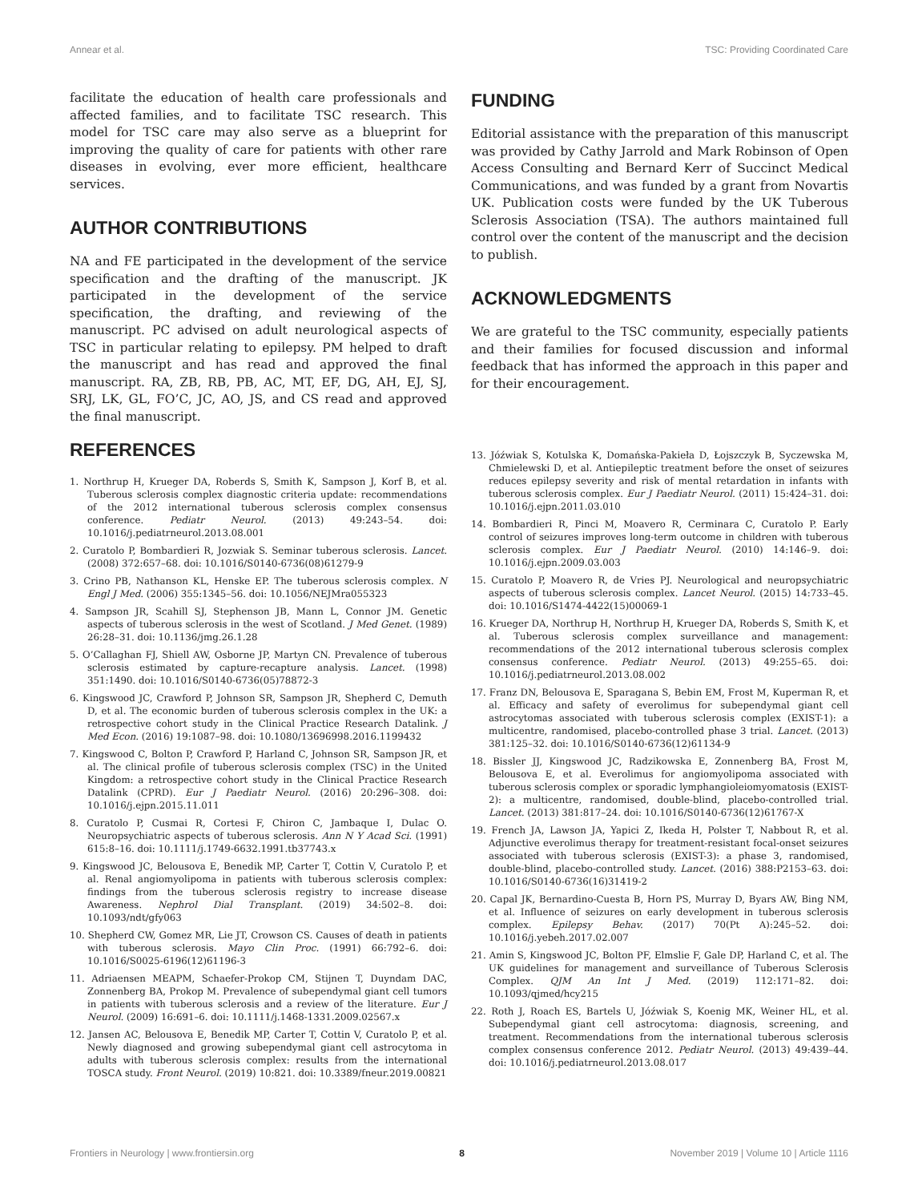Annear et al. TSC: Providing Coordinated Care
facilitate the education of health care professionals and affected families, and to facilitate TSC research. This model for TSC care may also serve as a blueprint for improving the quality of care for patients with other rare diseases in evolving, ever more efficient, healthcare services.
AUTHOR CONTRIBUTIONS
NA and FE participated in the development of the service specification and the drafting of the manuscript. JK participated in the development of the service specification, the drafting, and reviewing of the manuscript. PC advised on adult neurological aspects of TSC in particular relating to epilepsy. PM helped to draft the manuscript and has read and approved the final manuscript. RA, ZB, RB, PB, AC, MT, EF, DG, AH, EJ, SJ, SRJ, LK, GL, FO’C, JC, AO, JS, and CS read and approved the final manuscript.
FUNDING
Editorial assistance with the preparation of this manuscript was provided by Cathy Jarrold and Mark Robinson of Open Access Consulting and Bernard Kerr of Succinct Medical Communications, and was funded by a grant from Novartis UK. Publication costs were funded by the UK Tuberous Sclerosis Association (TSA). The authors maintained full control over the content of the manuscript and the decision to publish.
ACKNOWLEDGMENTS
We are grateful to the TSC community, especially patients and their families for focused discussion and informal feedback that has informed the approach in this paper and for their encouragement.
REFERENCES
1. Northrup H, Krueger DA, Roberds S, Smith K, Sampson J, Korf B, et al. Tuberous sclerosis complex diagnostic criteria update: recommendations of the 2012 international tuberous sclerosis complex consensus conference. Pediatr Neurol. (2013) 49:243–54. doi: 10.1016/j.pediatrneurol.2013.08.001
2. Curatolo P, Bombardieri R, Jozwiak S. Seminar tuberous sclerosis. Lancet. (2008) 372:657–68. doi: 10.1016/S0140-6736(08)61279-9
3. Crino PB, Nathanson KL, Henske EP. The tuberous sclerosis complex. N Engl J Med. (2006) 355:1345–56. doi: 10.1056/NEJMra055323
4. Sampson JR, Scahill SJ, Stephenson JB, Mann L, Connor JM. Genetic aspects of tuberous sclerosis in the west of Scotland. J Med Genet. (1989) 26:28–31. doi: 10.1136/jmg.26.1.28
5. O’Callaghan FJ, Shiell AW, Osborne JP, Martyn CN. Prevalence of tuberous sclerosis estimated by capture-recapture analysis. Lancet. (1998) 351:1490. doi: 10.1016/S0140-6736(05)78872-3
6. Kingswood JC, Crawford P, Johnson SR, Sampson JR, Shepherd C, Demuth D, et al. The economic burden of tuberous sclerosis complex in the UK: a retrospective cohort study in the Clinical Practice Research Datalink. J Med Econ. (2016) 19:1087–98. doi: 10.1080/13696998.2016.1199432
7. Kingswood C, Bolton P, Crawford P, Harland C, Johnson SR, Sampson JR, et al. The clinical profile of tuberous sclerosis complex (TSC) in the United Kingdom: a retrospective cohort study in the Clinical Practice Research Datalink (CPRD). Eur J Paediatr Neurol. (2016) 20:296–308. doi: 10.1016/j.ejpn.2015.11.011
8. Curatolo P, Cusmai R, Cortesi F, Chiron C, Jambaque I, Dulac O. Neuropsychiatric aspects of tuberous sclerosis. Ann N Y Acad Sci. (1991) 615:8–16. doi: 10.1111/j.1749-6632.1991.tb37743.x
9. Kingswood JC, Belousova E, Benedik MP, Carter T, Cottin V, Curatolo P, et al. Renal angiomyolipoma in patients with tuberous sclerosis complex: findings from the tuberous sclerosis registry to increase disease Awareness. Nephrol Dial Transplant. (2019) 34:502–8. doi: 10.1093/ndt/gfy063
10. Shepherd CW, Gomez MR, Lie JT, Crowson CS. Causes of death in patients with tuberous sclerosis. Mayo Clin Proc. (1991) 66:792–6. doi: 10.1016/S0025-6196(12)61196-3
11. Adriaensen MEAPM, Schaefer-Prokop CM, Stijnen T, Duyndam DAC, Zonnenberg BA, Prokop M. Prevalence of subependymal giant cell tumors in patients with tuberous sclerosis and a review of the literature. Eur J Neurol. (2009) 16:691–6. doi: 10.1111/j.1468-1331.2009.02567.x
12. Jansen AC, Belousova E, Benedik MP, Carter T, Cottin V, Curatolo P, et al. Newly diagnosed and growing subependymal giant cell astrocytoma in adults with tuberous sclerosis complex: results from the international TOSCA study. Front Neurol. (2019) 10:821. doi: 10.3389/fneur.2019.00821
13. Jóźwiak S, Kotulska K, Domańska-Pakieła D, Łojszczyk B, Syczewska M, Chmielewski D, et al. Antiepileptic treatment before the onset of seizures reduces epilepsy severity and risk of mental retardation in infants with tuberous sclerosis complex. Eur J Paediatr Neurol. (2011) 15:424–31. doi: 10.1016/j.ejpn.2011.03.010
14. Bombardieri R, Pinci M, Moavero R, Cerminara C, Curatolo P. Early control of seizures improves long-term outcome in children with tuberous sclerosis complex. Eur J Paediatr Neurol. (2010) 14:146–9. doi: 10.1016/j.ejpn.2009.03.003
15. Curatolo P, Moavero R, de Vries PJ. Neurological and neuropsychiatric aspects of tuberous sclerosis complex. Lancet Neurol. (2015) 14:733–45. doi: 10.1016/S1474-4422(15)00069-1
16. Krueger DA, Northrup H, Northrup H, Krueger DA, Roberds S, Smith K, et al. Tuberous sclerosis complex surveillance and management: recommendations of the 2012 international tuberous sclerosis complex consensus conference. Pediatr Neurol. (2013) 49:255–65. doi: 10.1016/j.pediatrneurol.2013.08.002
17. Franz DN, Belousova E, Sparagana S, Bebin EM, Frost M, Kuperman R, et al. Efficacy and safety of everolimus for subependymal giant cell astrocytomas associated with tuberous sclerosis complex (EXIST-1): a multicentre, randomised, placebo-controlled phase 3 trial. Lancet. (2013) 381:125–32. doi: 10.1016/S0140-6736(12)61134-9
18. Bissler JJ, Kingswood JC, Radzikowska E, Zonnenberg BA, Frost M, Belousova E, et al. Everolimus for angiomyolipoma associated with tuberous sclerosis complex or sporadic lymphangioleiomyomatosis (EXIST-2): a multicentre, randomised, double-blind, placebo-controlled trial. Lancet. (2013) 381:817–24. doi: 10.1016/S0140-6736(12)61767-X
19. French JA, Lawson JA, Yapici Z, Ikeda H, Polster T, Nabbout R, et al. Adjunctive everolimus therapy for treatment-resistant focal-onset seizures associated with tuberous sclerosis (EXIST-3): a phase 3, randomised, double-blind, placebo-controlled study. Lancet. (2016) 388:P2153–63. doi: 10.1016/S0140-6736(16)31419-2
20. Capal JK, Bernardino-Cuesta B, Horn PS, Murray D, Byars AW, Bing NM, et al. Influence of seizures on early development in tuberous sclerosis complex. Epilepsy Behav. (2017) 70(Pt A):245–52. doi: 10.1016/j.yebeh.2017.02.007
21. Amin S, Kingswood JC, Bolton PF, Elmslie F, Gale DP, Harland C, et al. The UK guidelines for management and surveillance of Tuberous Sclerosis Complex. QJM An Int J Med. (2019) 112:171–82. doi: 10.1093/qjmed/hcy215
22. Roth J, Roach ES, Bartels U, Jóźwiak S, Koenig MK, Weiner HL, et al. Subependymal giant cell astrocytoma: diagnosis, screening, and treatment. Recommendations from the international tuberous sclerosis complex consensus conference 2012. Pediatr Neurol. (2013) 49:439–44. doi: 10.1016/j.pediatrneurol.2013.08.017
Frontiers in Neurology | www.frontiersin.org 8 November 2019 | Volume 10 | Article 1116